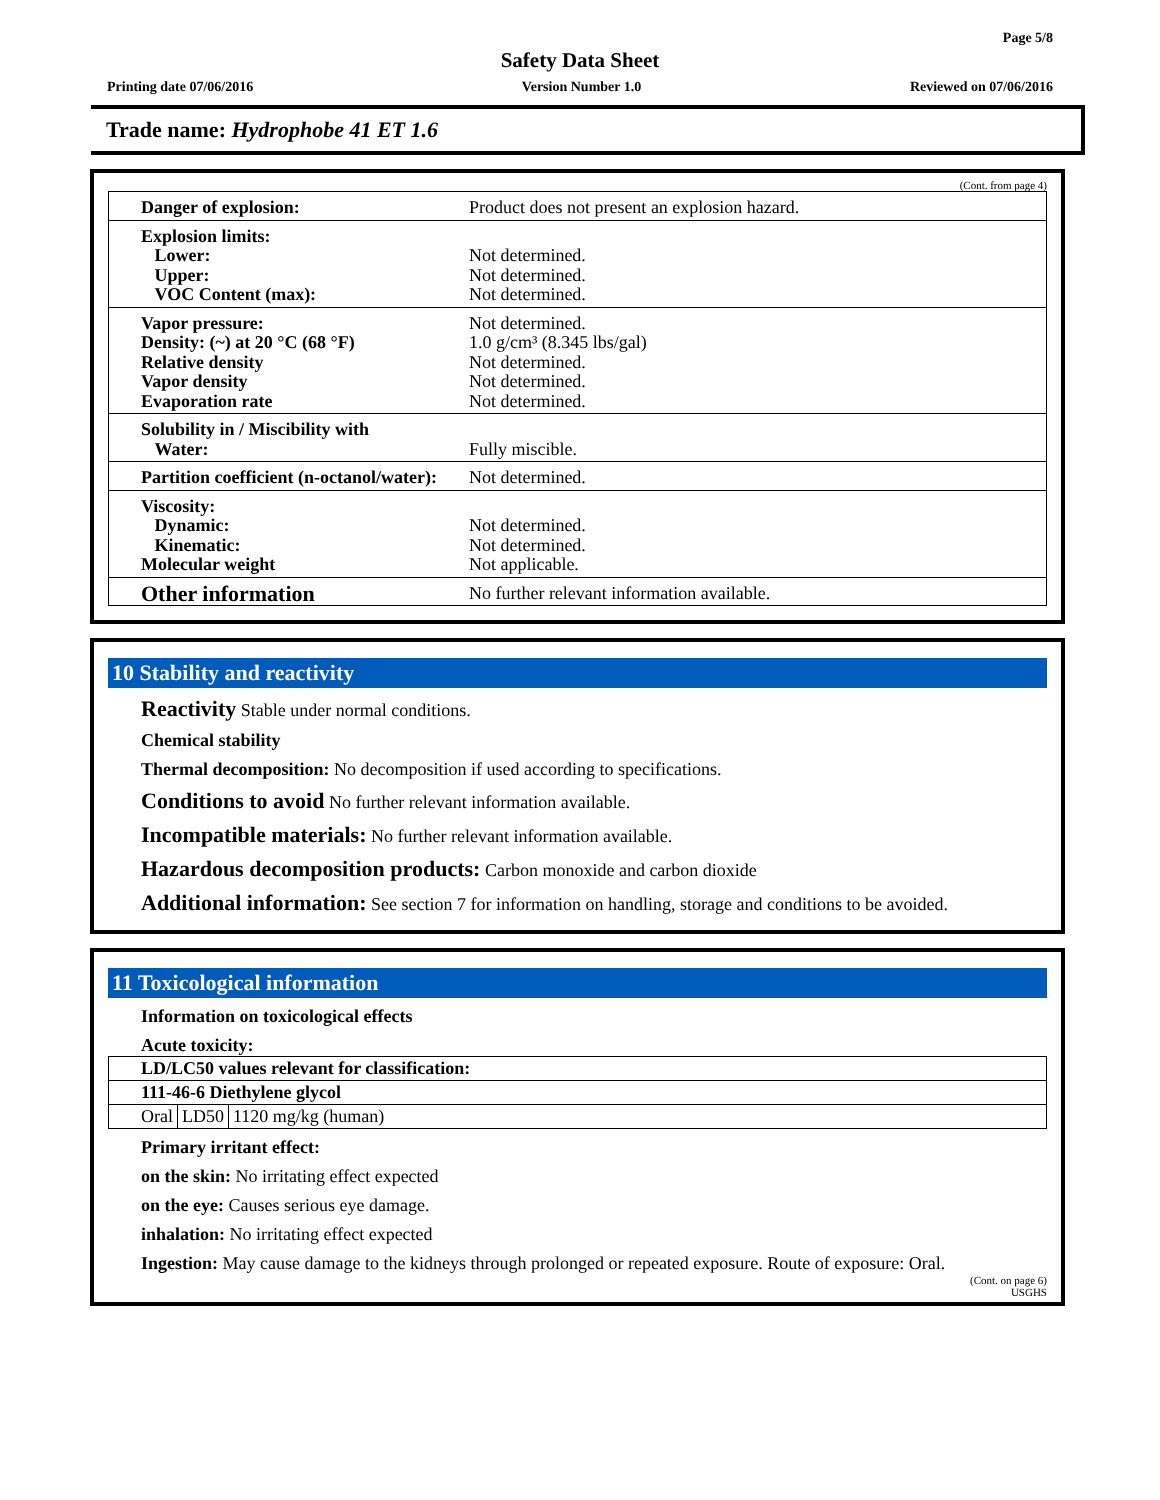Page 5/8
Safety Data Sheet
Printing date 07/06/2016 Version Number 1.0 Reviewed on 07/06/2016
Trade name: Hydrophobe 41 ET 1.6
(Cont. from page 4)
| Danger of explosion: | Product does not present an explosion hazard. |
| Explosion limits: Lower: Upper: VOC Content (max): | Not determined. Not determined. Not determined. |
| Vapor pressure: Density: (~) at 20 °C (68 °F) Relative density Vapor density Evaporation rate | Not determined. 1.0 g/cm³ (8.345 lbs/gal) Not determined. Not determined. Not determined. |
| Solubility in / Miscibility with Water: | Fully miscible. |
| Partition coefficient (n-octanol/water): | Not determined. |
| Viscosity: Dynamic: Kinematic: Molecular weight | Not determined. Not determined. Not applicable. |
| Other information | No further relevant information available. |
10 Stability and reactivity
Reactivity Stable under normal conditions.
Chemical stability
Thermal decomposition: No decomposition if used according to specifications.
Conditions to avoid No further relevant information available.
Incompatible materials: No further relevant information available.
Hazardous decomposition products: Carbon monoxide and carbon dioxide
Additional information: See section 7 for information on handling, storage and conditions to be avoided.
11 Toxicological information
Information on toxicological effects
Acute toxicity:
| LD/LC50 values relevant for classification: | | |
| 111-46-6 Diethylene glycol | | |
| Oral | LD50 | 1120 mg/kg (human) |
Primary irritant effect:
on the skin: No irritating effect expected
on the eye: Causes serious eye damage.
inhalation: No irritating effect expected
Ingestion: May cause damage to the kidneys through prolonged or repeated exposure. Route of exposure: Oral.
(Cont. on page 6)
USGHS